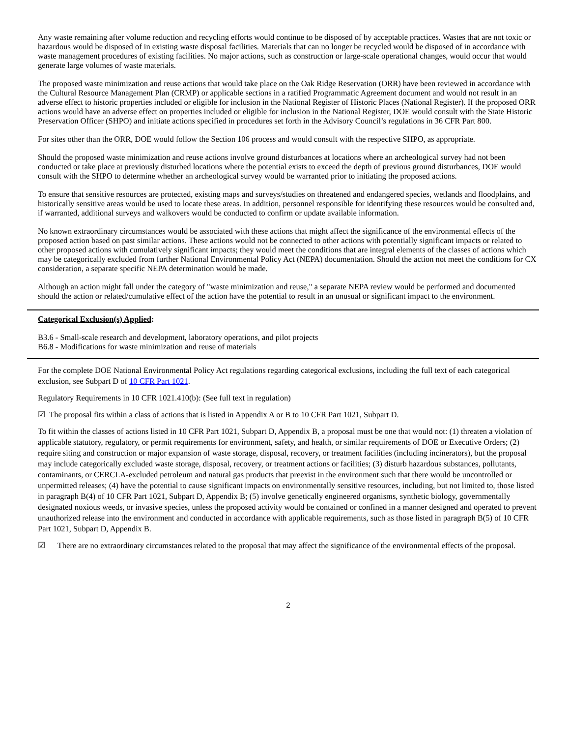Any waste remaining after volume reduction and recycling efforts would continue to be disposed of by acceptable practices. Wastes that are not toxic or hazardous would be disposed of in existing waste disposal facilities. Materials that can no longer be recycled would be disposed of in accordance with waste management procedures of existing facilities. No major actions, such as construction or large-scale operational changes, would occur that would generate large volumes of waste materials.
The proposed waste minimization and reuse actions that would take place on the Oak Ridge Reservation (ORR) have been reviewed in accordance with the Cultural Resource Management Plan (CRMP) or applicable sections in a ratified Programmatic Agreement document and would not result in an adverse effect to historic properties included or eligible for inclusion in the National Register of Historic Places (National Register). If the proposed ORR actions would have an adverse effect on properties included or eligible for inclusion in the National Register, DOE would consult with the State Historic Preservation Officer (SHPO) and initiate actions specified in procedures set forth in the Advisory Council’s regulations in 36 CFR Part 800.
For sites other than the ORR, DOE would follow the Section 106 process and would consult with the respective SHPO, as appropriate.
Should the proposed waste minimization and reuse actions involve ground disturbances at locations where an archeological survey had not been conducted or take place at previously disturbed locations where the potential exists to exceed the depth of previous ground disturbances, DOE would consult with the SHPO to determine whether an archeological survey would be warranted prior to initiating the proposed actions.
To ensure that sensitive resources are protected, existing maps and surveys/studies on threatened and endangered species, wetlands and floodplains, and historically sensitive areas would be used to locate these areas. In addition, personnel responsible for identifying these resources would be consulted and, if warranted, additional surveys and walkovers would be conducted to confirm or update available information.
No known extraordinary circumstances would be associated with these actions that might affect the significance of the environmental effects of the proposed action based on past similar actions. These actions would not be connected to other actions with potentially significant impacts or related to other proposed actions with cumulatively significant impacts; they would meet the conditions that are integral elements of the classes of actions which may be categorically excluded from further National Environmental Policy Act (NEPA) documentation. Should the action not meet the conditions for CX consideration, a separate specific NEPA determination would be made.
Although an action might fall under the category of "waste minimization and reuse," a separate NEPA review would be performed and documented should the action or related/cumulative effect of the action have the potential to result in an unusual or significant impact to the environment.
Categorical Exclusion(s) Applied:
B3.6 - Small-scale research and development, laboratory operations, and pilot projects
B6.8 - Modifications for waste minimization and reuse of materials
For the complete DOE National Environmental Policy Act regulations regarding categorical exclusions, including the full text of each categorical exclusion, see Subpart D of 10 CFR Part 1021.
Regulatory Requirements in 10 CFR 1021.410(b): (See full text in regulation)
☑ The proposal fits within a class of actions that is listed in Appendix A or B to 10 CFR Part 1021, Subpart D.
To fit within the classes of actions listed in 10 CFR Part 1021, Subpart D, Appendix B, a proposal must be one that would not: (1) threaten a violation of applicable statutory, regulatory, or permit requirements for environment, safety, and health, or similar requirements of DOE or Executive Orders; (2) require siting and construction or major expansion of waste storage, disposal, recovery, or treatment facilities (including incinerators), but the proposal may include categorically excluded waste storage, disposal, recovery, or treatment actions or facilities; (3) disturb hazardous substances, pollutants, contaminants, or CERCLA-excluded petroleum and natural gas products that preexist in the environment such that there would be uncontrolled or unpermitted releases; (4) have the potential to cause significant impacts on environmentally sensitive resources, including, but not limited to, those listed in paragraph B(4) of 10 CFR Part 1021, Subpart D, Appendix B; (5) involve genetically engineered organisms, synthetic biology, governmentally designated noxious weeds, or invasive species, unless the proposed activity would be contained or confined in a manner designed and operated to prevent unauthorized release into the environment and conducted in accordance with applicable requirements, such as those listed in paragraph B(5) of 10 CFR Part 1021, Subpart D, Appendix B.
☑ There are no extraordinary circumstances related to the proposal that may affect the significance of the environmental effects of the proposal.
2